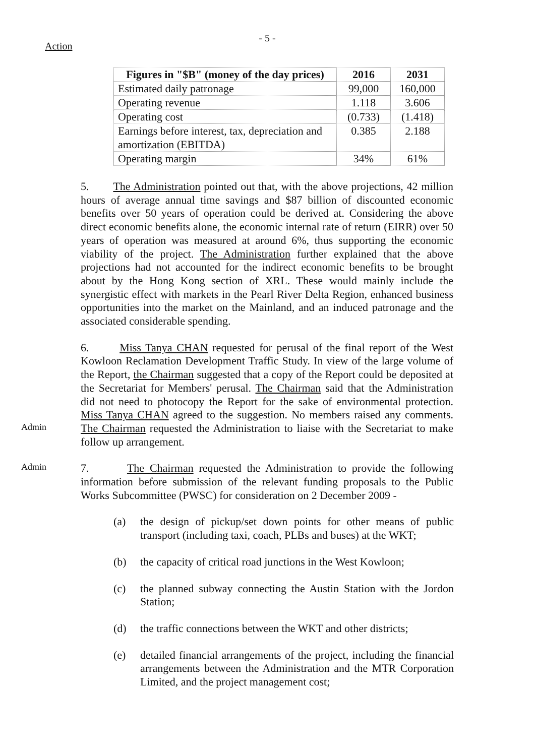Action
- 5 -
| Figures in "$B" (money of the day prices) | 2016 | 2031 |
| --- | --- | --- |
| Estimated daily patronage | 99,000 | 160,000 |
| Operating revenue | 1.118 | 3.606 |
| Operating cost | (0.733) | (1.418) |
| Earnings before interest, tax, depreciation and amortization (EBITDA) | 0.385 | 2.188 |
| Operating margin | 34% | 61% |
5. The Administration pointed out that, with the above projections, 42 million hours of average annual time savings and $87 billion of discounted economic benefits over 50 years of operation could be derived at. Considering the above direct economic benefits alone, the economic internal rate of return (EIRR) over 50 years of operation was measured at around 6%, thus supporting the economic viability of the project. The Administration further explained that the above projections had not accounted for the indirect economic benefits to be brought about by the Hong Kong section of XRL. These would mainly include the synergistic effect with markets in the Pearl River Delta Region, enhanced business opportunities into the market on the Mainland, and an induced patronage and the associated considerable spending.
Admin
6. Miss Tanya CHAN requested for perusal of the final report of the West Kowloon Reclamation Development Traffic Study. In view of the large volume of the Report, the Chairman suggested that a copy of the Report could be deposited at the Secretariat for Members' perusal. The Chairman said that the Administration did not need to photocopy the Report for the sake of environmental protection. Miss Tanya CHAN agreed to the suggestion. No members raised any comments. The Chairman requested the Administration to liaise with the Secretariat to make follow up arrangement.
Admin
7. The Chairman requested the Administration to provide the following information before submission of the relevant funding proposals to the Public Works Subcommittee (PWSC) for consideration on 2 December 2009 -
(a) the design of pickup/set down points for other means of public transport (including taxi, coach, PLBs and buses) at the WKT;
(b) the capacity of critical road junctions in the West Kowloon;
(c) the planned subway connecting the Austin Station with the Jordon Station;
(d) the traffic connections between the WKT and other districts;
(e) detailed financial arrangements of the project, including the financial arrangements between the Administration and the MTR Corporation Limited, and the project management cost;